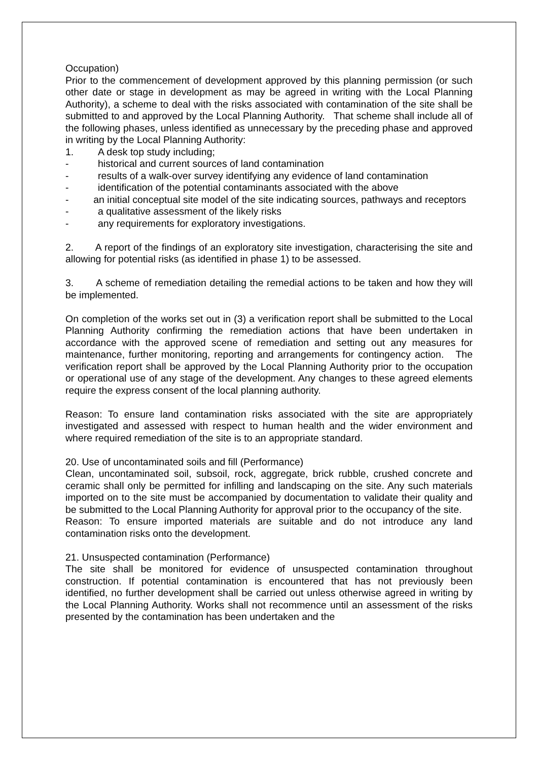Occupation)
Prior to the commencement of development approved by this planning permission (or such other date or stage in development as may be agreed in writing with the Local Planning Authority), a scheme to deal with the risks associated with contamination of the site shall be submitted to and approved by the Local Planning Authority. That scheme shall include all of the following phases, unless identified as unnecessary by the preceding phase and approved in writing by the Local Planning Authority:
1. A desk top study including;
- historical and current sources of land contamination
- results of a walk-over survey identifying any evidence of land contamination
- identification of the potential contaminants associated with the above
- an initial conceptual site model of the site indicating sources, pathways and receptors
- a qualitative assessment of the likely risks
- any requirements for exploratory investigations.
2. A report of the findings of an exploratory site investigation, characterising the site and allowing for potential risks (as identified in phase 1) to be assessed.
3. A scheme of remediation detailing the remedial actions to be taken and how they will be implemented.
On completion of the works set out in (3) a verification report shall be submitted to the Local Planning Authority confirming the remediation actions that have been undertaken in accordance with the approved scene of remediation and setting out any measures for maintenance, further monitoring, reporting and arrangements for contingency action. The verification report shall be approved by the Local Planning Authority prior to the occupation or operational use of any stage of the development. Any changes to these agreed elements require the express consent of the local planning authority.
Reason: To ensure land contamination risks associated with the site are appropriately investigated and assessed with respect to human health and the wider environment and where required remediation of the site is to an appropriate standard.
20. Use of uncontaminated soils and fill (Performance)
Clean, uncontaminated soil, subsoil, rock, aggregate, brick rubble, crushed concrete and ceramic shall only be permitted for infilling and landscaping on the site. Any such materials imported on to the site must be accompanied by documentation to validate their quality and be submitted to the Local Planning Authority for approval prior to the occupancy of the site.
Reason: To ensure imported materials are suitable and do not introduce any land contamination risks onto the development.
21. Unsuspected contamination (Performance)
The site shall be monitored for evidence of unsuspected contamination throughout construction. If potential contamination is encountered that has not previously been identified, no further development shall be carried out unless otherwise agreed in writing by the Local Planning Authority. Works shall not recommence until an assessment of the risks presented by the contamination has been undertaken and the